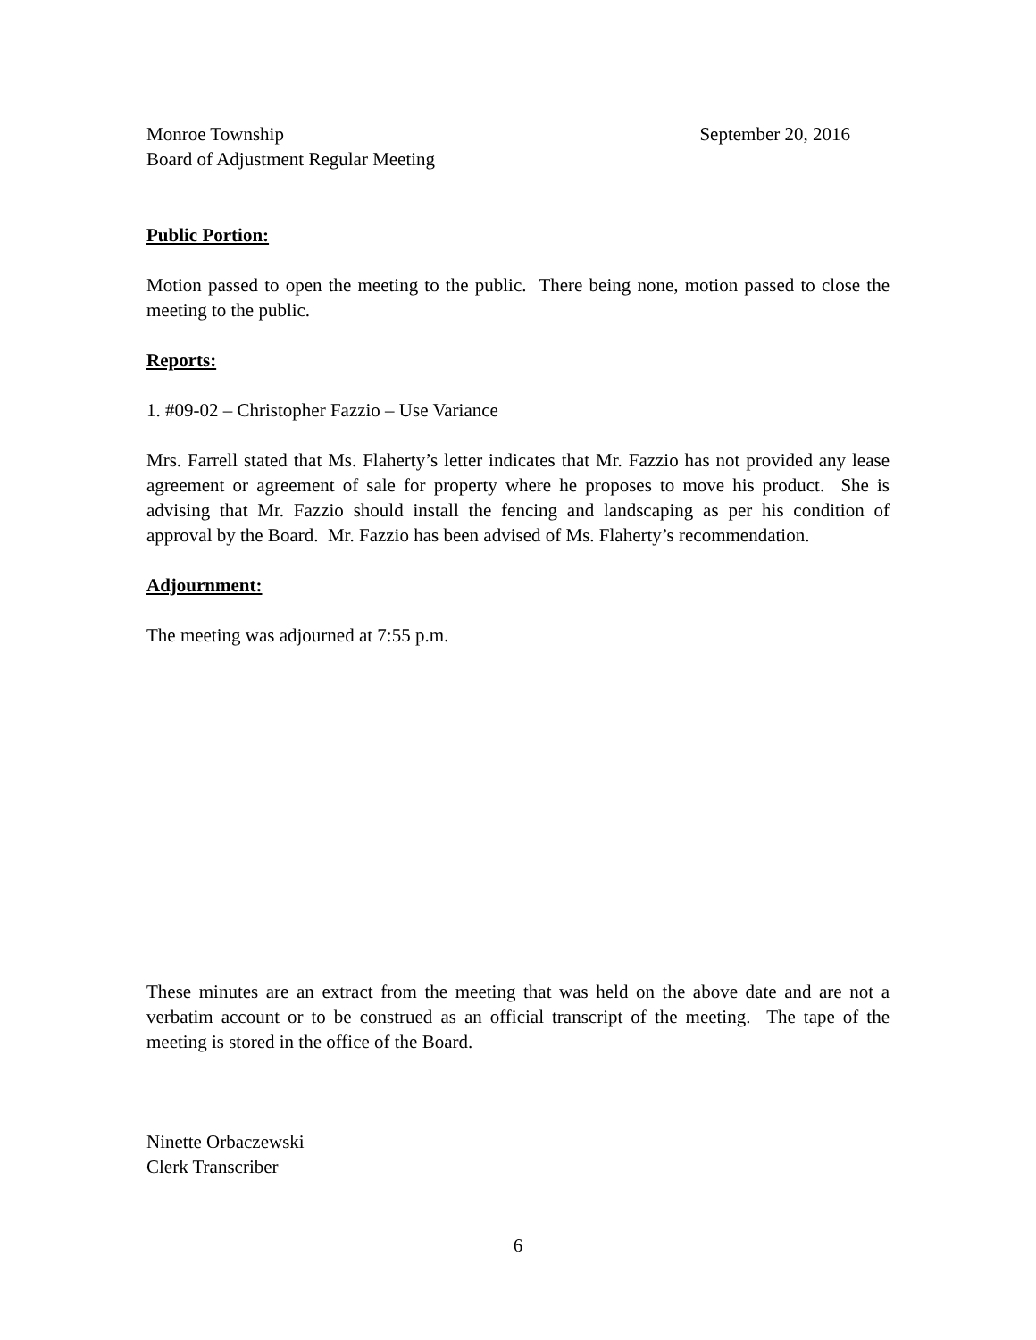Monroe Township September 20, 2016
Board of Adjustment Regular Meeting
Public Portion:
Motion passed to open the meeting to the public. There being none, motion passed to close the meeting to the public.
Reports:
1. #09-02 – Christopher Fazzio – Use Variance
Mrs. Farrell stated that Ms. Flaherty’s letter indicates that Mr. Fazzio has not provided any lease agreement or agreement of sale for property where he proposes to move his product. She is advising that Mr. Fazzio should install the fencing and landscaping as per his condition of approval by the Board. Mr. Fazzio has been advised of Ms. Flaherty’s recommendation.
Adjournment:
The meeting was adjourned at 7:55 p.m.
These minutes are an extract from the meeting that was held on the above date and are not a verbatim account or to be construed as an official transcript of the meeting. The tape of the meeting is stored in the office of the Board.
Ninette Orbaczewski
Clerk Transcriber
6